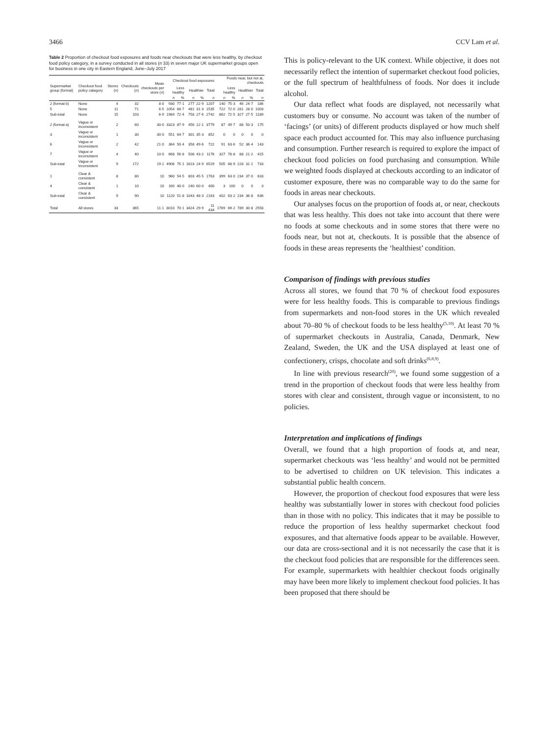3466 CCV Lam et al.
Table 2 Proportion of checkout food exposures and foods near checkouts that were less healthy, by checkout food policy category, in a survey conducted in all stores (n 33) in seven major UK supermarket groups open for business in one city in Eastern England, June–July 2017
| Supermarket group (format) | Checkout food policy category | Stores ( n ) | Checkouts ( n ) | Mean checkouts per store ( n ) | Checkout food exposures | | | | | Foods near, but not at, checkouts | | | | |
| --- | --- | --- | --- | --- | --- | --- | --- | --- | --- | --- | --- | --- | --- | --- |
| | | | | | Less healthy | | Healthier | | Total | Less healthy | | Healthier | | Total |
| | | | | | n | % | n | % | n | n | % | n | % | n |
| 2 (format b) | None | 4 | 32 | 8·0 | 930 | 77·1 | 277 | 22·9 | 1207 | 140 | 75·3 | 46 | 24·7 | 186 |
| 5 | None | 11 | 71 | 6·5 | 1054 | 68·7 | 481 | 31·3 | 1535 | 722 | 72·0 | 281 | 28·0 | 1003 |
| Sub-total | None | 15 | 103 | 6·9 | 1984 | 72·4 | 758 | 27·6 | 2742 | 862 | 72·5 | 327 | 27·5 | 1189 |
| 2 (format a) | Vague or inconsistent | 2 | 60 | 30·0 | 3323 | 87·9 | 456 | 12·1 | 3779 | 87 | 49·7 | 88 | 50·3 | 175 |
| 3 | Vague or inconsistent | 1 | 30 | 30·0 | 551 | 64·7 | 301 | 35·3 | 852 | 0 | 0 | 0 | 0 | 0 |
| 6 | Vague or inconsistent | 2 | 42 | 21·0 | 364 | 50·4 | 358 | 49·6 | 722 | 91 | 63·6 | 52 | 36·4 | 143 |
| 7 | Vague or inconsistent | 4 | 40 | 10·0 | 668 | 56·8 | 508 | 43·2 | 1176 | 327 | 78·8 | 88 | 21·2 | 415 |
| Sub-total | Vague or inconsistent | 9 | 172 | 19·1 | 4906 | 75·1 | 1623 | 24·9 | 6529 | 505 | 68·9 | 228 | 31·1 | 733 |
| 1 | Clear & consistent | 8 | 80 | 10 | 960 | 54·5 | 803 | 45·5 | 1763 | 399 | 63·0 | 234 | 37·0 | 633 |
| 4 | Clear & consistent | 1 | 10 | 10 | 160 | 40·0 | 240 | 60·0 | 400 | 3 | 100 | 0 | 0 | 3 |
| Sub-total | Clear & consistent | 9 | 90 | 10 | 1120 | 51·8 | 1043 | 48·3 | 2163 | 402 | 63·2 | 234 | 36·8 | 636 |
| Total | All stores | 33 | 365 | 11·1 | 8010 | 70·1 | 3424 | 29·9 | 11 434 | 1769 | 69·2 | 789 | 30·8 | 2558 |
This is policy-relevant to the UK context. While objective, it does not necessarily reflect the intention of supermarket checkout food policies, or the full spectrum of healthfulness of foods. Nor does it include alcohol.
Our data reflect what foods are displayed, not necessarily what customers buy or consume. No account was taken of the number of ‘facings’ (or units) of different products displayed or how much shelf space each product accounted for. This may also influence purchasing and consumption. Further research is required to explore the impact of checkout food policies on food purchasing and consumption. While we weighted foods displayed at checkouts according to an indicator of customer exposure, there was no comparable way to do the same for foods in areas near checkouts.
Our analyses focus on the proportion of foods at, or near, checkouts that was less healthy. This does not take into account that there were no foods at some checkouts and in some stores that there were no foods near, but not at, checkouts. It is possible that the absence of foods in these areas represents the ‘healthiest’ condition.
Comparison of findings with previous studies
Across all stores, we found that 70 % of checkout food exposures were for less healthy foods. This is comparable to previous findings from supermarkets and non-food stores in the UK which revealed about 70–80 % of checkout foods to be less healthy<sup>(5,10)</sup>. At least 70 % of supermarket checkouts in Australia, Canada, Denmark, New Zealand, Sweden, the UK and the USA displayed at least one of confectionery, crisps, chocolate and soft drinks<sup>(6,8,9)</sup>.
In line with previous research<sup>(20)</sup>, we found some suggestion of a trend in the proportion of checkout foods that were less healthy from stores with clear and consistent, through vague or inconsistent, to no policies.
Interpretation and implications of findings
Overall, we found that a high proportion of foods at, and near, supermarket checkouts was ‘less healthy’ and would not be permitted to be advertised to children on UK television. This indicates a substantial public health concern.
However, the proportion of checkout food exposures that were less healthy was substantially lower in stores with checkout food policies than in those with no policy. This indicates that it may be possible to reduce the proportion of less healthy supermarket checkout food exposures, and that alternative foods appear to be available. However, our data are cross-sectional and it is not necessarily the case that it is the checkout food policies that are responsible for the differences seen. For example, supermarkets with healthier checkout foods originally may have been more likely to implement checkout food policies. It has been proposed that there should be